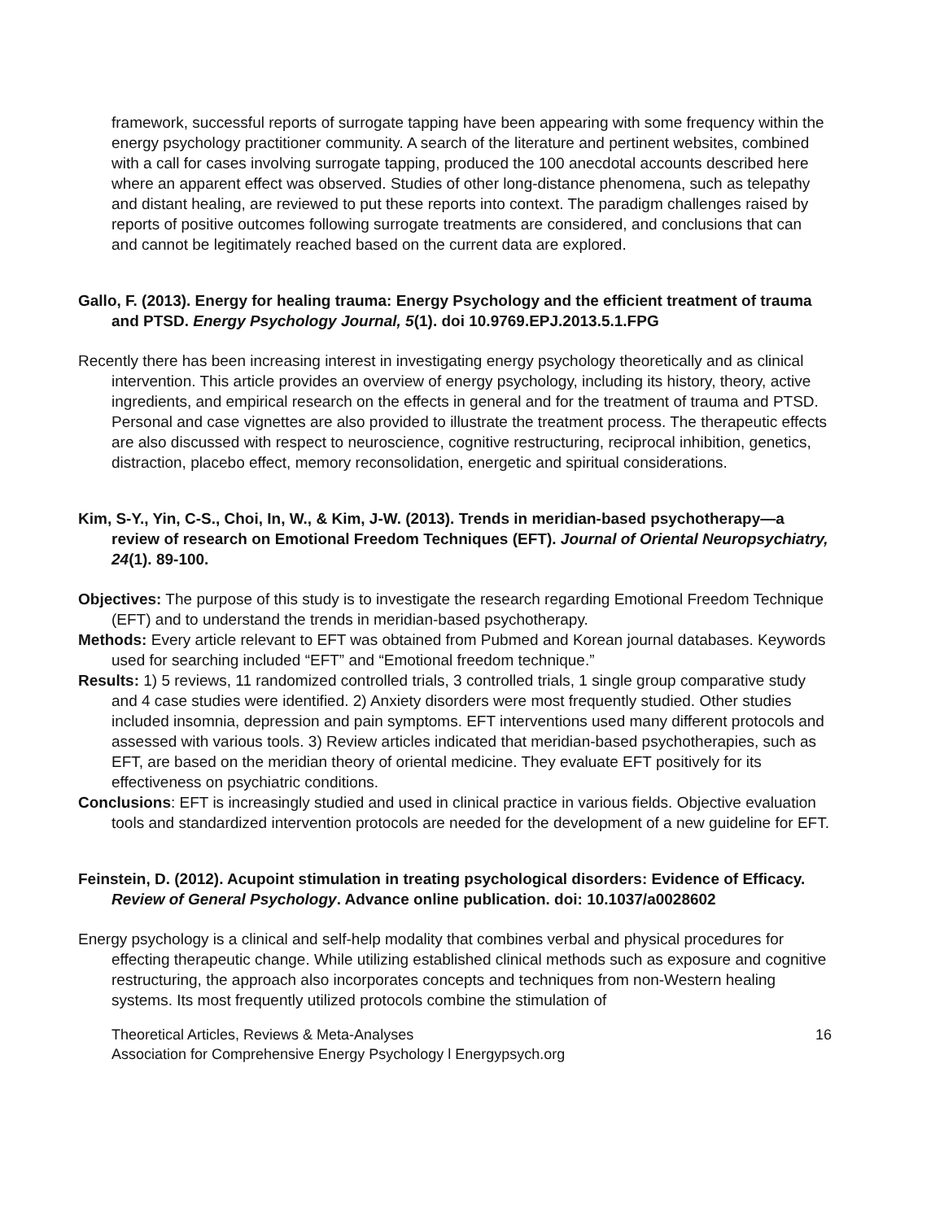framework, successful reports of surrogate tapping have been appearing with some frequency within the energy psychology practitioner community. A search of the literature and pertinent websites, combined with a call for cases involving surrogate tapping, produced the 100 anecdotal accounts described here where an apparent effect was observed. Studies of other long-distance phenomena, such as telepathy and distant healing, are reviewed to put these reports into context. The paradigm challenges raised by reports of positive outcomes following surrogate treatments are considered, and conclusions that can and cannot be legitimately reached based on the current data are explored.
Gallo, F. (2013). Energy for healing trauma: Energy Psychology and the efficient treatment of trauma and PTSD. Energy Psychology Journal, 5(1). doi 10.9769.EPJ.2013.5.1.FPG
Recently there has been increasing interest in investigating energy psychology theoretically and as clinical intervention. This article provides an overview of energy psychology, including its history, theory, active ingredients, and empirical research on the effects in general and for the treatment of trauma and PTSD. Personal and case vignettes are also provided to illustrate the treatment process. The therapeutic effects are also discussed with respect to neuroscience, cognitive restructuring, reciprocal inhibition, genetics, distraction, placebo effect, memory reconsolidation, energetic and spiritual considerations.
Kim, S-Y., Yin, C-S., Choi, In, W., & Kim, J-W. (2013). Trends in meridian-based psychotherapy—a review of research on Emotional Freedom Techniques (EFT). Journal of Oriental Neuropsychiatry, 24(1). 89-100.
Objectives: The purpose of this study is to investigate the research regarding Emotional Freedom Technique (EFT) and to understand the trends in meridian-based psychotherapy.
Methods: Every article relevant to EFT was obtained from Pubmed and Korean journal databases. Keywords used for searching included “EFT” and “Emotional freedom technique.”
Results: 1) 5 reviews, 11 randomized controlled trials, 3 controlled trials, 1 single group comparative study and 4 case studies were identified. 2) Anxiety disorders were most frequently studied. Other studies included insomnia, depression and pain symptoms. EFT interventions used many different protocols and assessed with various tools. 3) Review articles indicated that meridian-based psychotherapies, such as EFT, are based on the meridian theory of oriental medicine. They evaluate EFT positively for its effectiveness on psychiatric conditions.
Conclusions: EFT is increasingly studied and used in clinical practice in various fields. Objective evaluation tools and standardized intervention protocols are needed for the development of a new guideline for EFT.
Feinstein, D. (2012). Acupoint stimulation in treating psychological disorders: Evidence of Efficacy. Review of General Psychology. Advance online publication. doi: 10.1037/a0028602
Energy psychology is a clinical and self-help modality that combines verbal and physical procedures for effecting therapeutic change. While utilizing established clinical methods such as exposure and cognitive restructuring, the approach also incorporates concepts and techniques from non-Western healing systems. Its most frequently utilized protocols combine the stimulation of
Theoretical Articles, Reviews & Meta-Analyses
Association for Comprehensive Energy Psychology l Energypsych.org
16